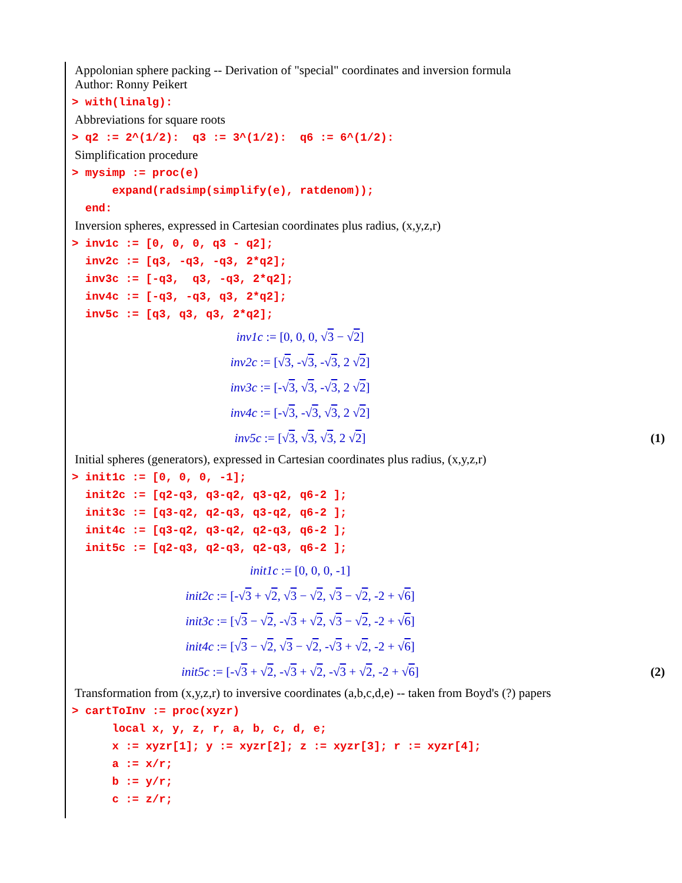Appolonian sphere packing -- Derivation of "special" coordinates and inversion formula
Author: Ronny Peikert
> with(linalg):
Abbreviations for square roots
> q2 := 2^(1/2): q3 := 3^(1/2): q6 := 6^(1/2):
Simplification procedure
> mysimp := proc(e) expand(radsimp(simplify(e), ratdenom)); end:
Inversion spheres, expressed in Cartesian coordinates plus radius, (x,y,z,r)
> inv1c := [0, 0, 0, q3 - q2]; inv2c := [q3, -q3, -q3, 2*q2]; inv3c := [-q3, q3, -q3, 2*q2]; inv4c := [-q3, -q3, q3, 2*q2]; inv5c := [q3, q3, q3, 2*q2];
inv1c := [0, 0, 0, √3 − √2]
inv2c := [√3, -√3, -√3, 2 √2]
inv3c := [-√3, √3, -√3, 2 √2]
inv4c := [-√3, -√3, √3, 2 √2]
inv5c := [√3, √3, √3, 2 √2] (1)
Initial spheres (generators), expressed in Cartesian coordinates plus radius, (x,y,z,r)
> init1c := [0, 0, 0, -1]; init2c := [q2-q3, q3-q2, q3-q2, q6-2 ]; init3c := [q3-q2, q2-q3, q3-q2, q6-2 ]; init4c := [q3-q2, q3-q2, q2-q3, q6-2 ]; init5c := [q2-q3, q2-q3, q2-q3, q6-2 ];
init1c := [0, 0, 0, -1]
init2c := [-√3 + √2, √3 − √2, √3 − √2, -2 + √6]
init3c := [√3 − √2, -√3 + √2, √3 − √2, -2 + √6]
init4c := [√3 − √2, √3 − √2, -√3 + √2, -2 + √6]
init5c := [-√3 + √2, -√3 + √2, -√3 + √2, -2 + √6] (2)
Transformation from (x,y,z,r) to inversive coordinates (a,b,c,d,e) -- taken from Boyd's (?) papers
> cartToInv := proc(xyzr) local x, y, z, r, a, b, c, d, e; x := xyzr[1]; y := xyzr[2]; z := xyzr[3]; r := xyzr[4]; a := x/r; b := y/r; c := z/r;